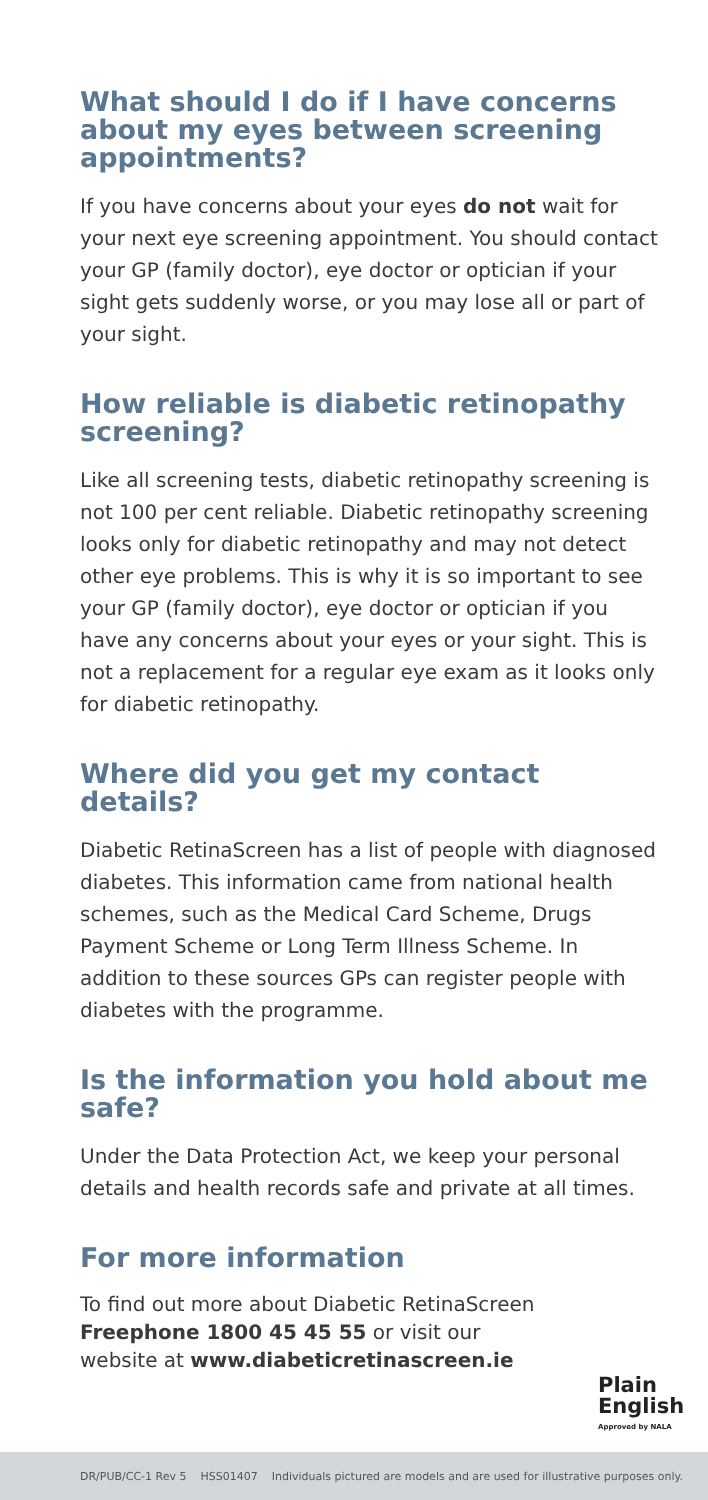What should I do if I have concerns about my eyes between screening appointments?
If you have concerns about your eyes do not wait for your next eye screening appointment. You should contact your GP (family doctor), eye doctor or optician if your sight gets suddenly worse, or you may lose all or part of your sight.
How reliable is diabetic retinopathy screening?
Like all screening tests, diabetic retinopathy screening is not 100 per cent reliable. Diabetic retinopathy screening looks only for diabetic retinopathy and may not detect other eye problems. This is why it is so important to see your GP (family doctor), eye doctor or optician if you have any concerns about your eyes or your sight. This is not a replacement for a regular eye exam as it looks only for diabetic retinopathy.
Where did you get my contact details?
Diabetic RetinaScreen has a list of people with diagnosed diabetes. This information came from national health schemes, such as the Medical Card Scheme, Drugs Payment Scheme or Long Term Illness Scheme. In addition to these sources GPs can register people with diabetes with the programme.
Is the information you hold about me safe?
Under the Data Protection Act, we keep your personal details and health records safe and private at all times.
For more information
To find out more about Diabetic RetinaScreen
Freephone 1800 45 45 55 or visit our
website at www.diabeticretinascreen.ie
Plain
English
Approved by NALA
DR/PUB/CC-1 Rev 5 HSS01407 Individuals pictured are models and are used for illustrative purposes only.